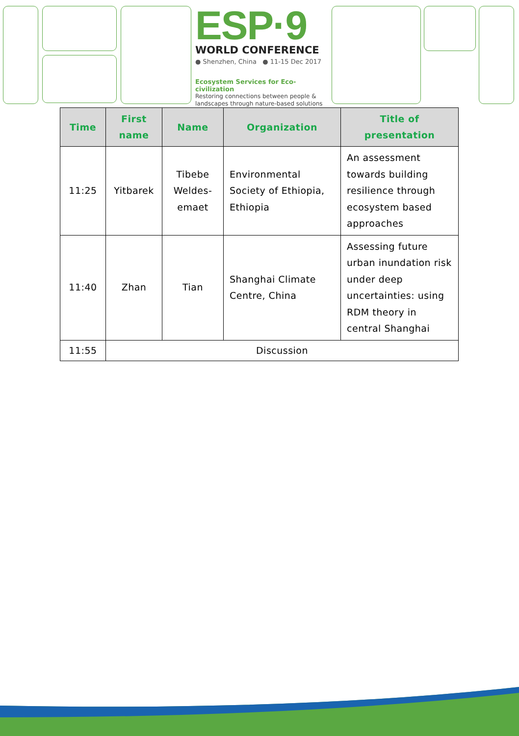ESP·9
WORLD CONFERENCE
● Shenzhen, China ● 11-15 Dec 2017
Ecosystem Services for Eco-civilization
Restoring connections between people & landscapes through nature-based solutions
| Time | First name | Name | Organization | Title of presentation |
| --- | --- | --- | --- | --- |
| 11:25 | Yitbarek | Tibebe Weldes-emaet | Environmental Society of Ethiopia, Ethiopia | An assessment towards building resilience through ecosystem based approaches |
| 11:40 | Zhan | Tian | Shanghai Climate Centre, China | Assessing future urban inundation risk under deep uncertainties: using RDM theory in central Shanghai |
| 11:55 | Discussion | | | |